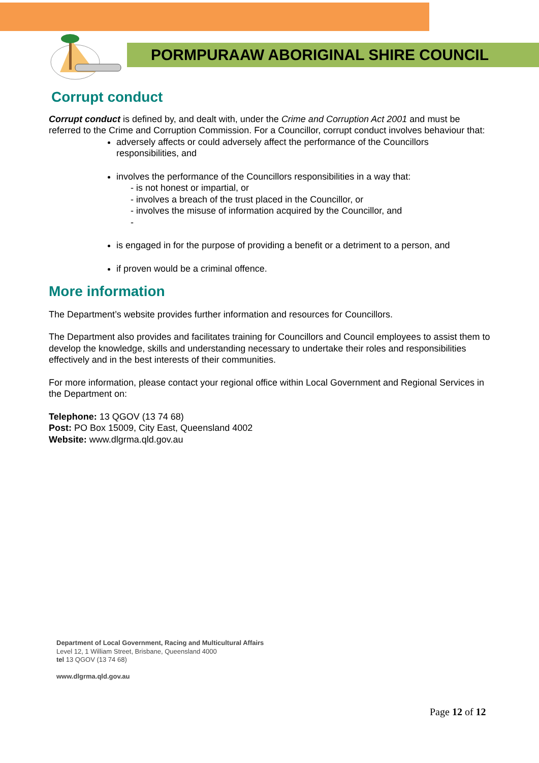PORMPURAAW ABORIGINAL SHIRE COUNCIL
Corrupt conduct
Corrupt conduct is defined by, and dealt with, under the Crime and Corruption Act 2001 and must be referred to the Crime and Corruption Commission. For a Councillor, corrupt conduct involves behaviour that:
adversely affects or could adversely affect the performance of the Councillors responsibilities, and
involves the performance of the Councillors responsibilities in a way that:
- is not honest or impartial, or
- involves a breach of the trust placed in the Councillor, or
- involves the misuse of information acquired by the Councillor, and
-
is engaged in for the purpose of providing a benefit or a detriment to a person, and
if proven would be a criminal offence.
More information
The Department’s website provides further information and resources for Councillors.
The Department also provides and facilitates training for Councillors and Council employees to assist them to develop the knowledge, skills and understanding necessary to undertake their roles and responsibilities effectively and in the best interests of their communities.
For more information, please contact your regional office within Local Government and Regional Services in the Department on:
Telephone: 13 QGOV (13 74 68)
Post: PO Box 15009, City East, Queensland 4002
Website: www.dlgrma.qld.gov.au
Department of Local Government, Racing and Multicultural Affairs
Level 12, 1 William Street, Brisbane, Queensland 4000
tel 13 QGOV (13 74 68)
www.dlgrma.qld.gov.au
Page 12 of 12